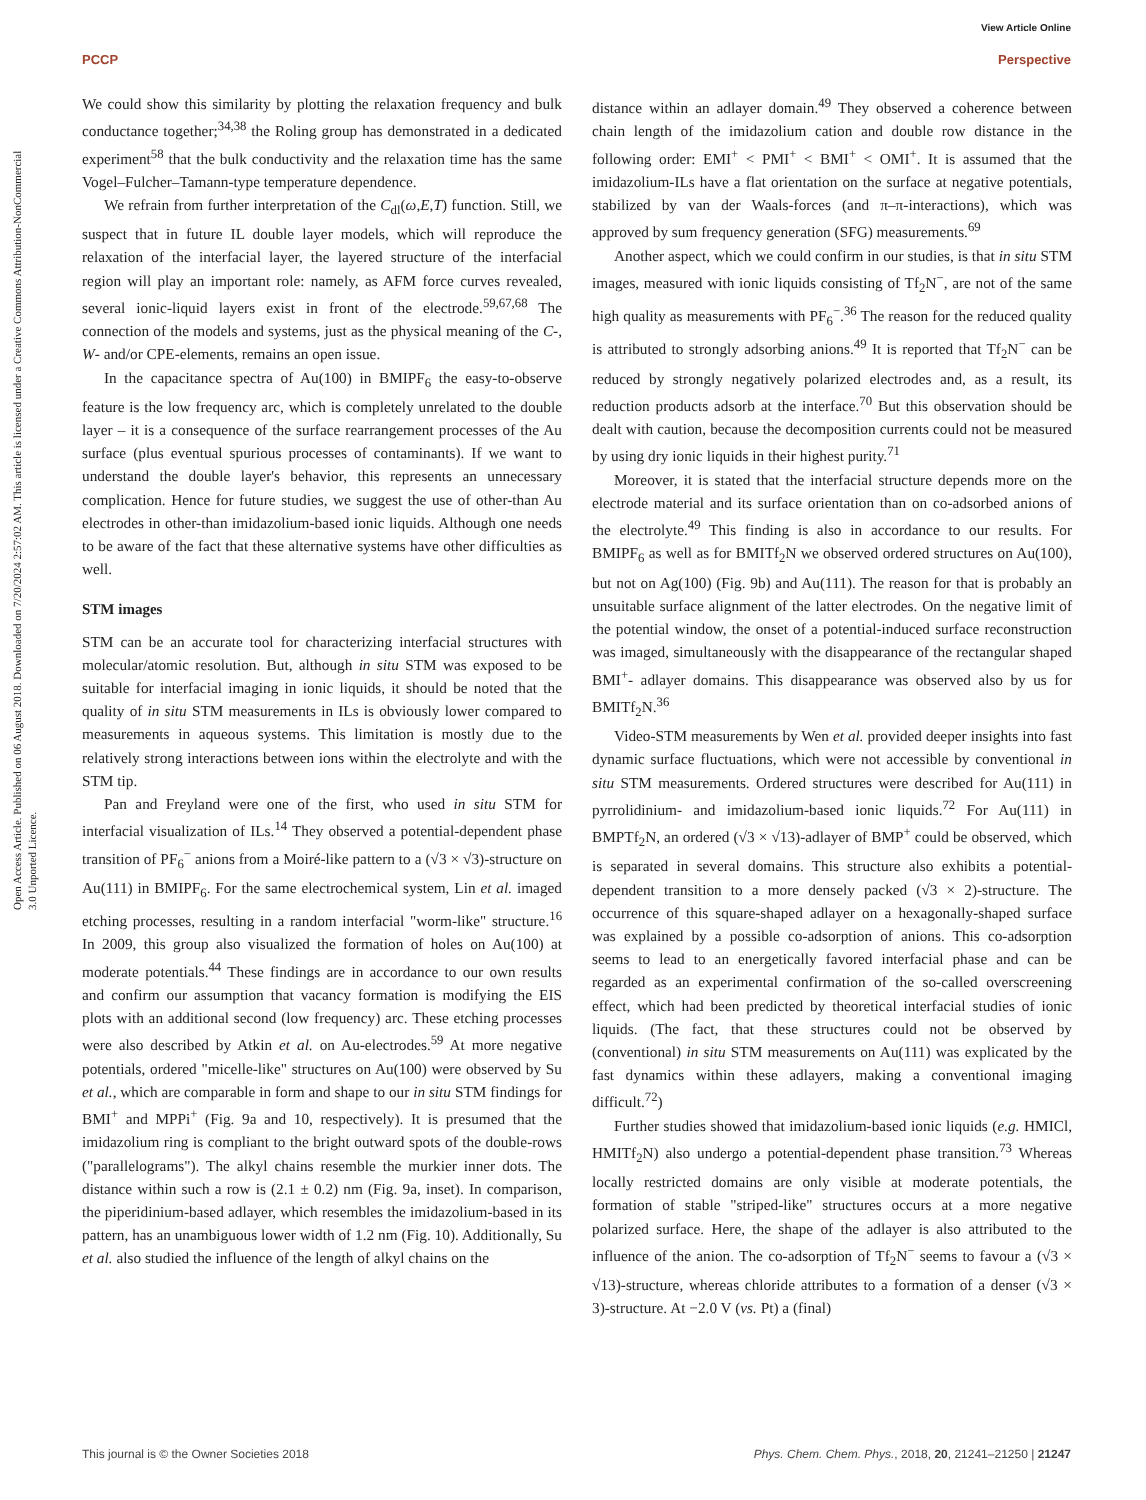View Article Online
PCCP Perspective
Open Access Article. Published on 06 August 2018. Downloaded on 7/20/2024 2:57:02 AM. This article is licensed under a Creative Commons Attribution-NonCommercial 3.0 Unported Licence.
We could show this similarity by plotting the relaxation frequency and bulk conductance together;<sup>34,38</sup> the Roling group has demonstrated in a dedicated experiment<sup>58</sup> that the bulk conductivity and the relaxation time has the same Vogel–Fulcher–Tamann-type temperature dependence.
We refrain from further interpretation of the C<sub>dl</sub>(ω,E,T) function. Still, we suspect that in future IL double layer models, which will reproduce the relaxation of the interfacial layer, the layered structure of the interfacial region will play an important role: namely, as AFM force curves revealed, several ionic-liquid layers exist in front of the electrode.<sup>59,67,68</sup> The connection of the models and systems, just as the physical meaning of the C-, W- and/or CPE-elements, remains an open issue.
In the capacitance spectra of Au(100) in BMIPF<sub>6</sub> the easy-to-observe feature is the low frequency arc, which is completely unrelated to the double layer – it is a consequence of the surface rearrangement processes of the Au surface (plus eventual spurious processes of contaminants). If we want to understand the double layer's behavior, this represents an unnecessary complication. Hence for future studies, we suggest the use of other-than Au electrodes in other-than imidazolium-based ionic liquids. Although one needs to be aware of the fact that these alternative systems have other difficulties as well.
STM images
STM can be an accurate tool for characterizing interfacial structures with molecular/atomic resolution. But, although in situ STM was exposed to be suitable for interfacial imaging in ionic liquids, it should be noted that the quality of in situ STM measurements in ILs is obviously lower compared to measurements in aqueous systems. This limitation is mostly due to the relatively strong interactions between ions within the electrolyte and with the STM tip.
Pan and Freyland were one of the first, who used in situ STM for interfacial visualization of ILs.<sup>14</sup> They observed a potential-dependent phase transition of PF<sub>6</sub><sup>−</sup> anions from a Moiré-like pattern to a (√3 × √3)-structure on Au(111) in BMIPF<sub>6</sub>. For the same electrochemical system, Lin et al. imaged etching processes, resulting in a random interfacial "worm-like" structure.<sup>16</sup> In 2009, this group also visualized the formation of holes on Au(100) at moderate potentials.<sup>44</sup> These findings are in accordance to our own results and confirm our assumption that vacancy formation is modifying the EIS plots with an additional second (low frequency) arc. These etching processes were also described by Atkin et al. on Au-electrodes.<sup>59</sup> At more negative potentials, ordered "micelle-like" structures on Au(100) were observed by Su et al., which are comparable in form and shape to our in situ STM findings for BMI<sup>+</sup> and MPPi<sup>+</sup> (Fig. 9a and 10, respectively). It is presumed that the imidazolium ring is compliant to the bright outward spots of the double-rows ("parallelograms"). The alkyl chains resemble the murkier inner dots. The distance within such a row is (2.1 ± 0.2) nm (Fig. 9a, inset). In comparison, the piperidinium-based adlayer, which resembles the imidazolium-based in its pattern, has an unambiguous lower width of 1.2 nm (Fig. 10). Additionally, Su et al. also studied the influence of the length of alkyl chains on the
distance within an adlayer domain.<sup>49</sup> They observed a coherence between chain length of the imidazolium cation and double row distance in the following order: EMI<sup>+</sup> < PMI<sup>+</sup> < BMI<sup>+</sup> < OMI<sup>+</sup>. It is assumed that the imidazolium-ILs have a flat orientation on the surface at negative potentials, stabilized by van der Waals-forces (and π–π-interactions), which was approved by sum frequency generation (SFG) measurements.<sup>69</sup>
Another aspect, which we could confirm in our studies, is that in situ STM images, measured with ionic liquids consisting of Tf<sub>2</sub>N<sup>−</sup>, are not of the same high quality as measurements with PF<sub>6</sub><sup>−</sup>.<sup>36</sup> The reason for the reduced quality is attributed to strongly adsorbing anions.<sup>49</sup> It is reported that Tf<sub>2</sub>N<sup>−</sup> can be reduced by strongly negatively polarized electrodes and, as a result, its reduction products adsorb at the interface.<sup>70</sup> But this observation should be dealt with caution, because the decomposition currents could not be measured by using dry ionic liquids in their highest purity.<sup>71</sup>
Moreover, it is stated that the interfacial structure depends more on the electrode material and its surface orientation than on co-adsorbed anions of the electrolyte.<sup>49</sup> This finding is also in accordance to our results. For BMIPF<sub>6</sub> as well as for BMITf<sub>2</sub>N we observed ordered structures on Au(100), but not on Ag(100) (Fig. 9b) and Au(111). The reason for that is probably an unsuitable surface alignment of the latter electrodes. On the negative limit of the potential window, the onset of a potential-induced surface reconstruction was imaged, simultaneously with the disappearance of the rectangular shaped BMI<sup>+</sup>- adlayer domains. This disappearance was observed also by us for BMITf<sub>2</sub>N.<sup>36</sup>
Video-STM measurements by Wen et al. provided deeper insights into fast dynamic surface fluctuations, which were not accessible by conventional in situ STM measurements. Ordered structures were described for Au(111) in pyrrolidinium- and imidazolium-based ionic liquids.<sup>72</sup> For Au(111) in BMPTf<sub>2</sub>N, an ordered (√3 × √13)-adlayer of BMP<sup>+</sup> could be observed, which is separated in several domains. This structure also exhibits a potential-dependent transition to a more densely packed (√3 × 2)-structure. The occurrence of this square-shaped adlayer on a hexagonally-shaped surface was explained by a possible co-adsorption of anions. This co-adsorption seems to lead to an energetically favored interfacial phase and can be regarded as an experimental confirmation of the so-called overscreening effect, which had been predicted by theoretical interfacial studies of ionic liquids. (The fact, that these structures could not be observed by (conventional) in situ STM measurements on Au(111) was explicated by the fast dynamics within these adlayers, making a conventional imaging difficult.<sup>72</sup>)
Further studies showed that imidazolium-based ionic liquids (e.g. HMICl, HMITf<sub>2</sub>N) also undergo a potential-dependent phase transition.<sup>73</sup> Whereas locally restricted domains are only visible at moderate potentials, the formation of stable "striped-like" structures occurs at a more negative polarized surface. Here, the shape of the adlayer is also attributed to the influence of the anion. The co-adsorption of Tf<sub>2</sub>N<sup>−</sup> seems to favour a (√3 × √13)-structure, whereas chloride attributes to a formation of a denser (√3 × 3)-structure. At −2.0 V (vs. Pt) a (final)
This journal is © the Owner Societies 2018 Phys. Chem. Chem. Phys., 2018, 20, 21241–21250 | 21247